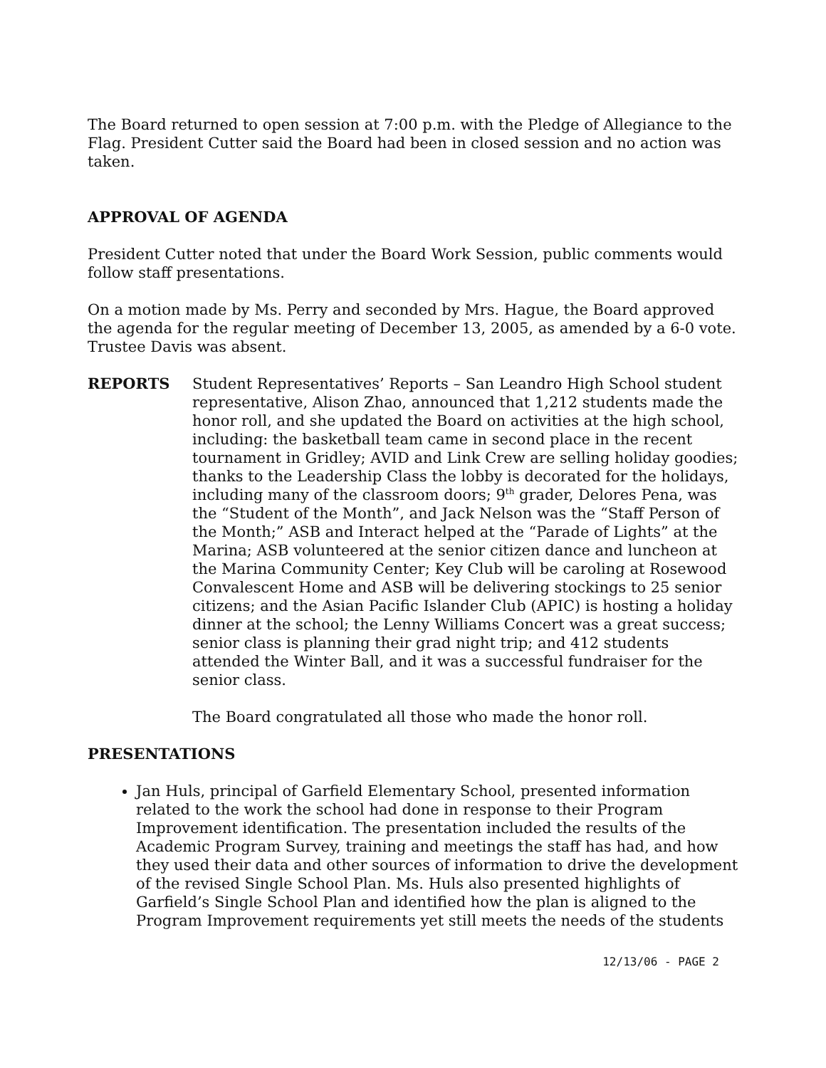The Board returned to open session at 7:00 p.m. with the Pledge of Allegiance to the Flag. President Cutter said the Board had been in closed session and no action was taken.
APPROVAL OF AGENDA
President Cutter noted that under the Board Work Session, public comments would follow staff presentations.
On a motion made by Ms. Perry and seconded by Mrs. Hague, the Board approved the agenda for the regular meeting of December 13, 2005, as amended by a 6-0 vote. Trustee Davis was absent.
REPORTS Student Representatives’ Reports – San Leandro High School student representative, Alison Zhao, announced that 1,212 students made the honor roll, and she updated the Board on activities at the high school, including: the basketball team came in second place in the recent tournament in Gridley; AVID and Link Crew are selling holiday goodies; thanks to the Leadership Class the lobby is decorated for the holidays, including many of the classroom doors; 9<sup>th</sup> grader, Delores Pena, was the “Student of the Month”, and Jack Nelson was the “Staff Person of the Month;” ASB and Interact helped at the “Parade of Lights” at the Marina; ASB volunteered at the senior citizen dance and luncheon at the Marina Community Center; Key Club will be caroling at Rosewood Convalescent Home and ASB will be delivering stockings to 25 senior citizens; and the Asian Pacific Islander Club (APIC) is hosting a holiday dinner at the school; the Lenny Williams Concert was a great success; senior class is planning their grad night trip; and 412 students attended the Winter Ball, and it was a successful fundraiser for the senior class.
The Board congratulated all those who made the honor roll.
PRESENTATIONS
Jan Huls, principal of Garfield Elementary School, presented information related to the work the school had done in response to their Program Improvement identification. The presentation included the results of the Academic Program Survey, training and meetings the staff has had, and how they used their data and other sources of information to drive the development of the revised Single School Plan. Ms. Huls also presented highlights of Garfield’s Single School Plan and identified how the plan is aligned to the Program Improvement requirements yet still meets the needs of the students
12/13/06 - PAGE 2